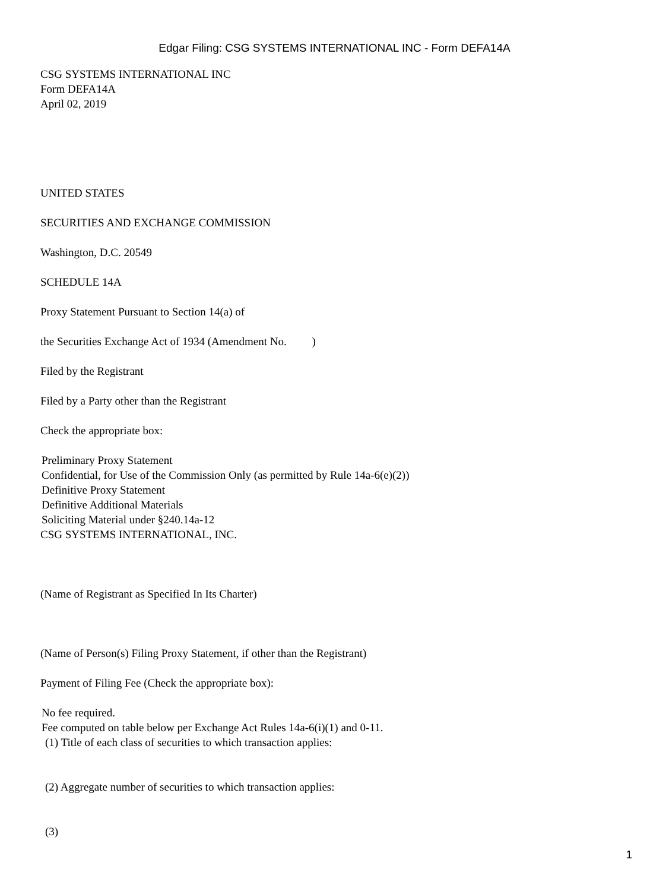Edgar Filing: CSG SYSTEMS INTERNATIONAL INC - Form DEFA14A
CSG SYSTEMS INTERNATIONAL INC
Form DEFA14A
April 02, 2019
UNITED STATES
SECURITIES AND EXCHANGE COMMISSION
Washington, D.C. 20549
SCHEDULE 14A
Proxy Statement Pursuant to Section 14(a) of
the Securities Exchange Act of 1934 (Amendment No. )
Filed by the Registrant
Filed by a Party other than the Registrant
Check the appropriate box:
Preliminary Proxy Statement
Confidential, for Use of the Commission Only (as permitted by Rule 14a-6(e)(2))
Definitive Proxy Statement
Definitive Additional Materials
Soliciting Material under §240.14a-12
CSG SYSTEMS INTERNATIONAL, INC.
(Name of Registrant as Specified In Its Charter)
(Name of Person(s) Filing Proxy Statement, if other than the Registrant)
Payment of Filing Fee (Check the appropriate box):
No fee required.
Fee computed on table below per Exchange Act Rules 14a-6(i)(1) and 0-11.
(1) Title of each class of securities to which transaction applies:
(2) Aggregate number of securities to which transaction applies:
(3)
1